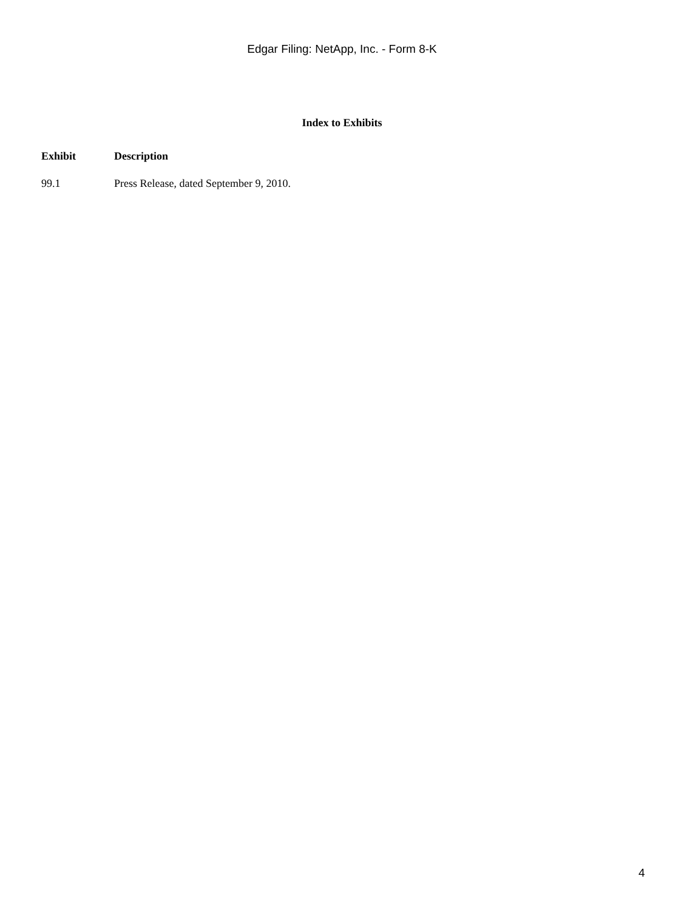Edgar Filing: NetApp, Inc. - Form 8-K
Index to Exhibits
| Exhibit | Description |
| --- | --- |
| 99.1 | Press Release, dated September 9, 2010. |
4